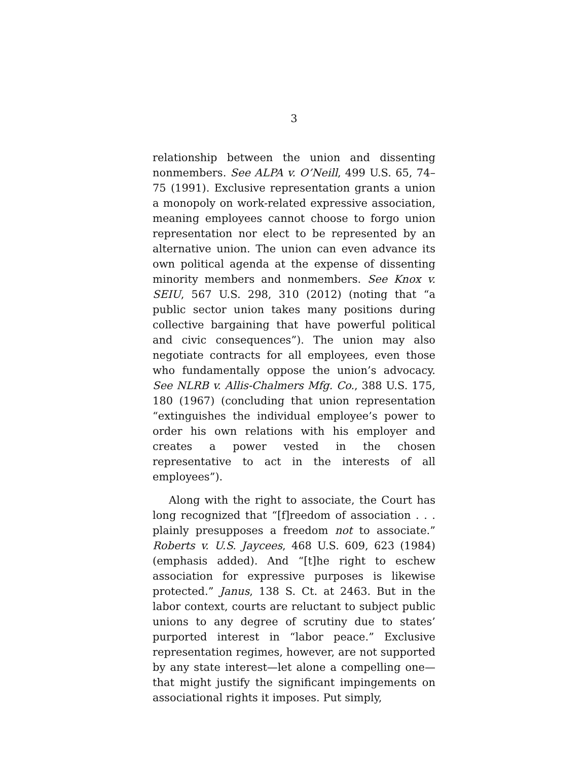3
relationship between the union and dissenting nonmembers. See ALPA v. O’Neill, 499 U.S. 65, 74–75 (1991). Exclusive representation grants a union a monopoly on work-related expressive association, meaning employees cannot choose to forgo union representation nor elect to be represented by an alternative union. The union can even advance its own political agenda at the expense of dissenting minority members and nonmembers. See Knox v. SEIU, 567 U.S. 298, 310 (2012) (noting that “a public sector union takes many positions during collective bargaining that have powerful political and civic consequences”). The union may also negotiate contracts for all employees, even those who fundamentally oppose the union’s advocacy. See NLRB v. Allis-Chalmers Mfg. Co., 388 U.S. 175, 180 (1967) (concluding that union representation “extinguishes the individual employee’s power to order his own relations with his employer and creates a power vested in the chosen representative to act in the interests of all employees”).
Along with the right to associate, the Court has long recognized that “[f]reedom of association . . . plainly presupposes a freedom not to associate.” Roberts v. U.S. Jaycees, 468 U.S. 609, 623 (1984) (emphasis added). And “[t]he right to eschew association for expressive purposes is likewise protected.” Janus, 138 S. Ct. at 2463. But in the labor context, courts are reluctant to subject public unions to any degree of scrutiny due to states’ purported interest in “labor peace.” Exclusive representation regimes, however, are not supported by any state interest—let alone a compelling one—that might justify the significant impingements on associational rights it imposes. Put simply,